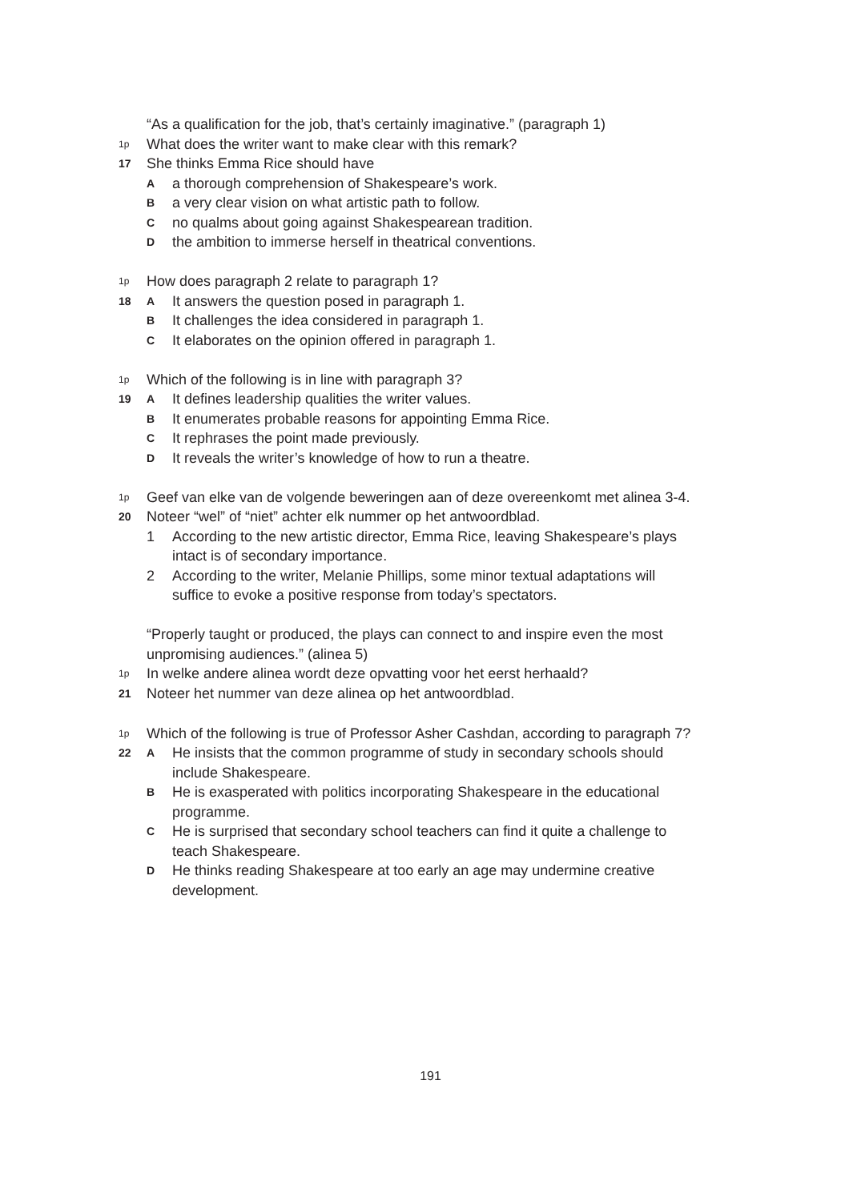“As a qualification for the job, that’s certainly imaginative.” (paragraph 1)
1p 17
What does the writer want to make clear with this remark?
She thinks Emma Rice should have
Aa thorough comprehension of Shakespeare’s work.
Ba very clear vision on what artistic path to follow.
Cno qualms about going against Shakespearean tradition.
Dthe ambition to immerse herself in theatrical conventions.
1p 18
How does paragraph 2 relate to paragraph 1?
A It answers the question posed in paragraph 1.
B It challenges the idea considered in paragraph 1.
C It elaborates on the opinion offered in paragraph 1.
1p 19
Which of the following is in line with paragraph 3?
A It defines leadership qualities the writer values.
B It enumerates probable reasons for appointing Emma Rice.
C It rephrases the point made previously.
D It reveals the writer’s knowledge of how to run a theatre.
1p 20
Geef van elke van de volgende beweringen aan of deze overeenkomt met alinea 3-4.
Noteer “wel” of “niet” achter elk nummer op het antwoordblad.
1 According to the new artistic director, Emma Rice, leaving Shakespeare’s plays intact is of secondary importance.
2 According to the writer, Melanie Phillips, some minor textual adaptations will suffice to evoke a positive response from today’s spectators.
“Properly taught or produced, the plays can connect to and inspire even the most unpromising audiences.” (alinea 5)
1p 21
In welke andere alinea wordt deze opvatting voor het eerst herhaald?
Noteer het nummer van deze alinea op het antwoordblad.
1p 22
Which of the following is true of Professor Asher Cashdan, according to paragraph 7?
A He insists that the common programme of study in secondary schools should include Shakespeare.
B He is exasperated with politics incorporating Shakespeare in the educational programme.
C He is surprised that secondary school teachers can find it quite a challenge to teach Shakespeare.
D He thinks reading Shakespeare at too early an age may undermine creative development.
191